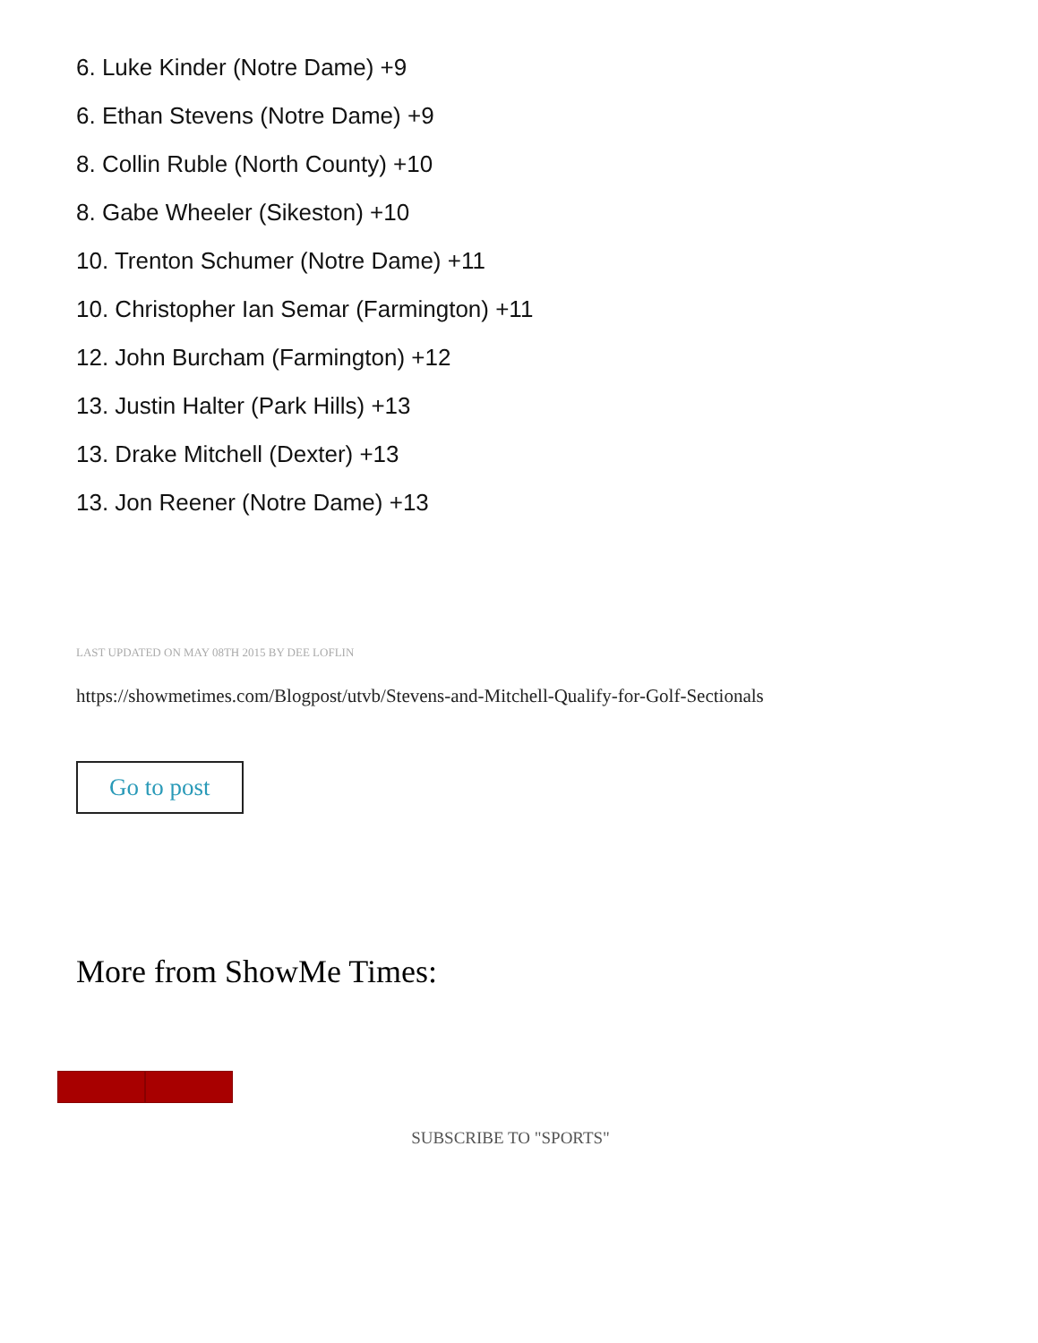6. Luke Kinder (Notre Dame) +9
6. Ethan Stevens (Notre Dame) +9
8. Collin Ruble (North County) +10
8. Gabe Wheeler (Sikeston) +10
10. Trenton Schumer (Notre Dame) +11
10. Christopher Ian Semar (Farmington) +11
12. John Burcham (Farmington) +12
13. Justin Halter (Park Hills) +13
13. Drake Mitchell (Dexter) +13
13. Jon Reener (Notre Dame) +13
LAST UPDATED ON MAY 08TH 2015 BY DEE LOFLIN
https://showmetimes.com/Blogpost/utvb/Stevens-and-Mitchell-Qualify-for-Golf-Sectionals
Go to post
More from ShowMe Times:
SUBSCRIBE TO "SPORTS"